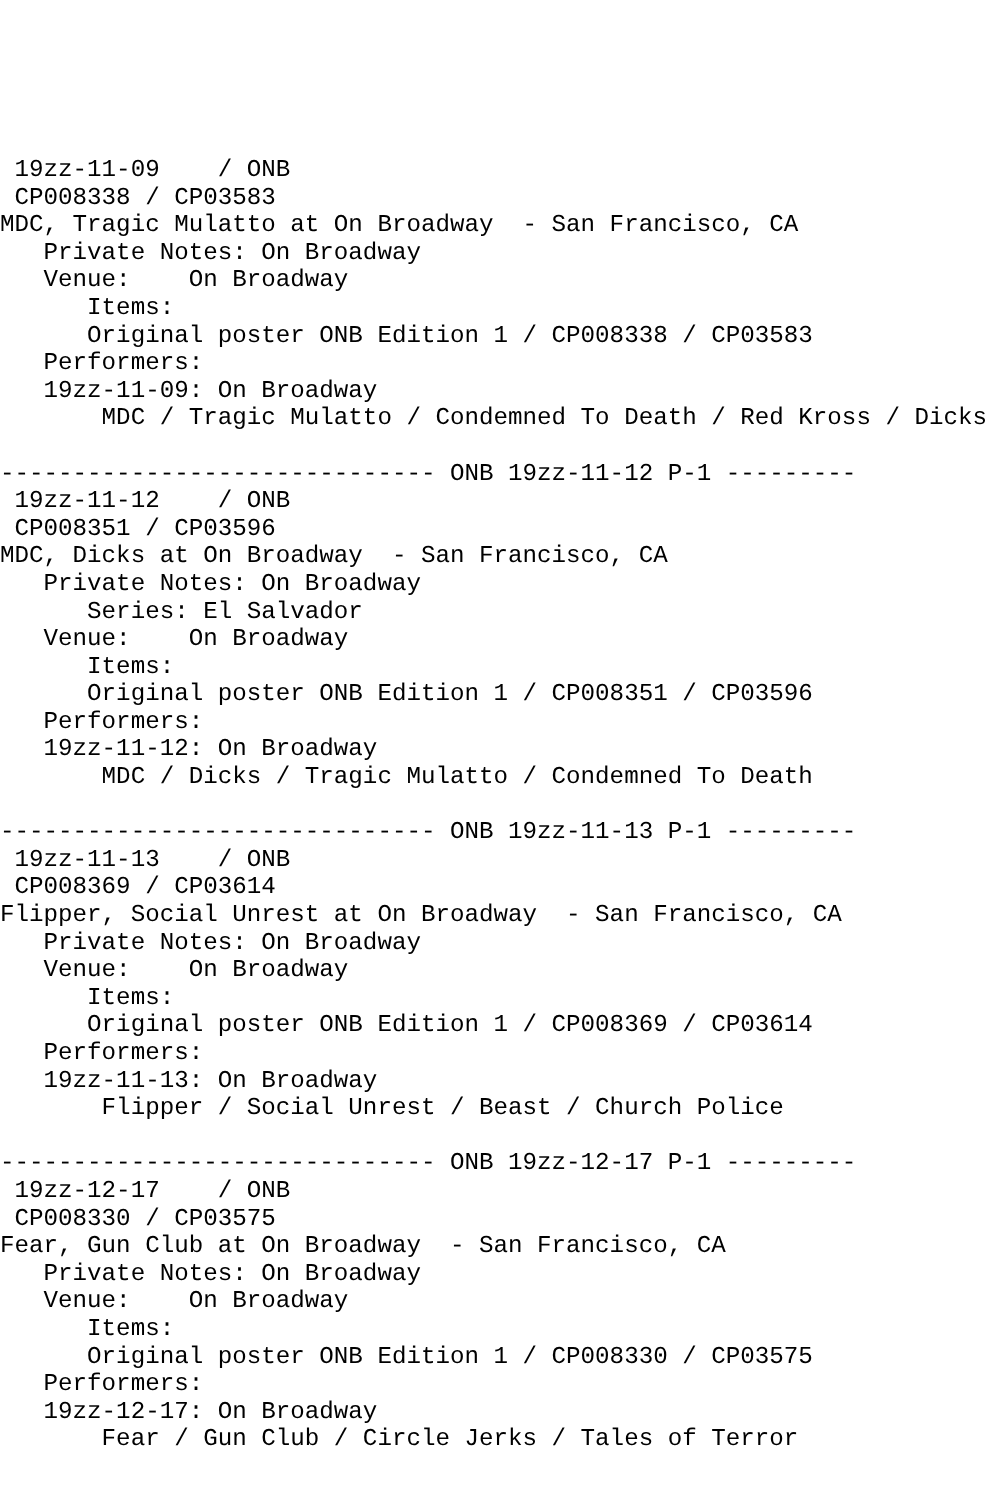19zz-11-09    / ONB
 CP008338 / CP03583
MDC, Tragic Mulatto at On Broadway  - San Francisco, CA
   Private Notes: On Broadway
   Venue:    On Broadway
      Items:
      Original poster ONB Edition 1 / CP008338 / CP03583
   Performers:
   19zz-11-09: On Broadway
       MDC / Tragic Mulatto / Condemned To Death / Red Kross / Dicks

------------------------------ ONB 19zz-11-12 P-1 ---------
 19zz-11-12    / ONB
 CP008351 / CP03596
MDC, Dicks at On Broadway  - San Francisco, CA
   Private Notes: On Broadway
      Series: El Salvador
   Venue:    On Broadway
      Items:
      Original poster ONB Edition 1 / CP008351 / CP03596
   Performers:
   19zz-11-12: On Broadway
       MDC / Dicks / Tragic Mulatto / Condemned To Death

------------------------------ ONB 19zz-11-13 P-1 ---------
 19zz-11-13    / ONB
 CP008369 / CP03614
Flipper, Social Unrest at On Broadway  - San Francisco, CA
   Private Notes: On Broadway
   Venue:    On Broadway
      Items:
      Original poster ONB Edition 1 / CP008369 / CP03614
   Performers:
   19zz-11-13: On Broadway
       Flipper / Social Unrest / Beast / Church Police

------------------------------ ONB 19zz-12-17 P-1 ---------
 19zz-12-17    / ONB
 CP008330 / CP03575
Fear, Gun Club at On Broadway  - San Francisco, CA
   Private Notes: On Broadway
   Venue:    On Broadway
      Items:
      Original poster ONB Edition 1 / CP008330 / CP03575
   Performers:
   19zz-12-17: On Broadway
       Fear / Gun Club / Circle Jerks / Tales of Terror